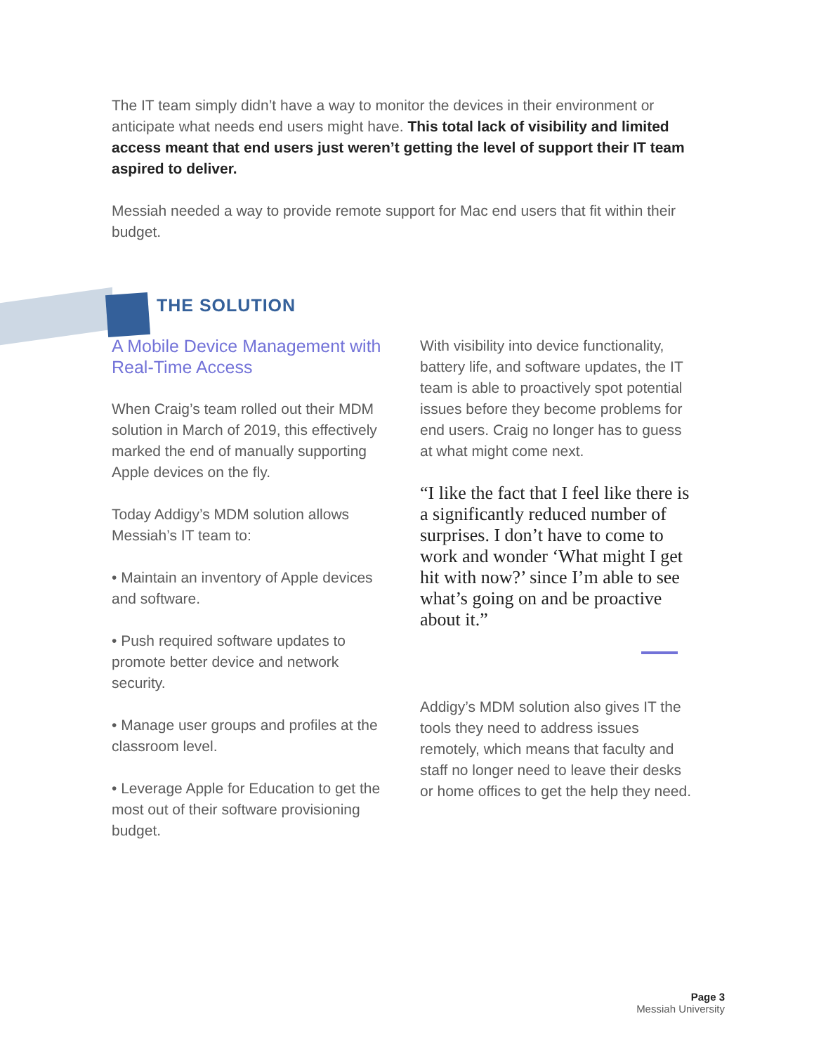The IT team simply didn’t have a way to monitor the devices in their environment or anticipate what needs end users might have. This total lack of visibility and limited access meant that end users just weren’t getting the level of support their IT team aspired to deliver.
Messiah needed a way to provide remote support for Mac end users that fit within their budget.
THE SOLUTION
A Mobile Device Management with Real-Time Access
When Craig’s team rolled out their MDM solution in March of 2019, this effectively marked the end of manually supporting Apple devices on the fly.
Today Addigy’s MDM solution allows Messiah’s IT team to:
• Maintain an inventory of Apple devices and software.
• Push required software updates to promote better device and network security.
• Manage user groups and profiles at the classroom level.
• Leverage Apple for Education to get the most out of their software provisioning budget.
With visibility into device functionality, battery life, and software updates, the IT team is able to proactively spot potential issues before they become problems for end users. Craig no longer has to guess at what might come next.
“I like the fact that I feel like there is a significantly reduced number of surprises. I don’t have to come to work and wonder ‘What might I get hit with now?’ since I’m able to see what’s going on and be proactive about it.”
Addigy’s MDM solution also gives IT the tools they need to address issues remotely, which means that faculty and staff no longer need to leave their desks or home offices to get the help they need.
Page 3
Messiah University